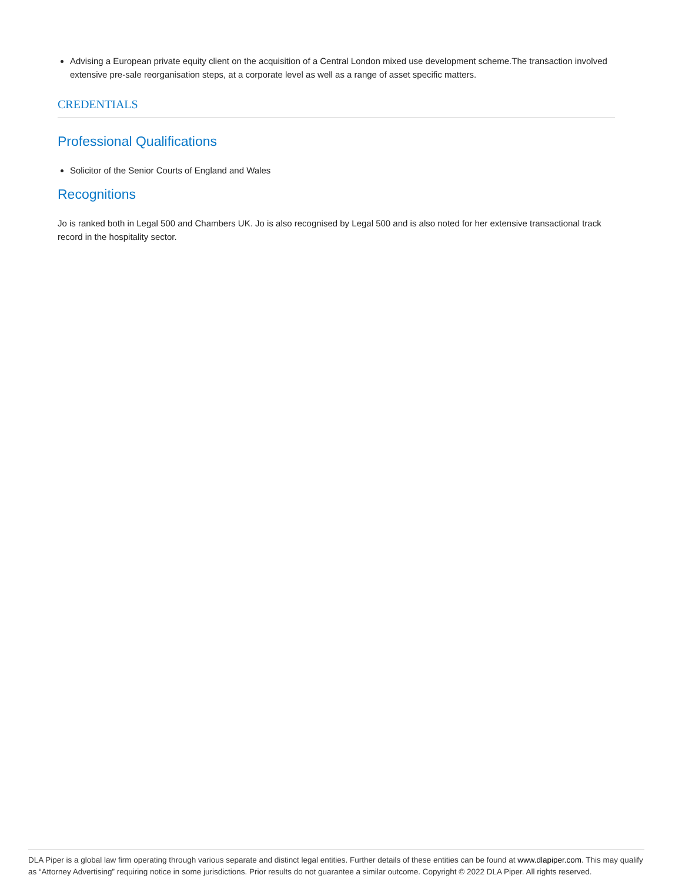Advising a European private equity client on the acquisition of a Central London mixed use development scheme.The transaction involved extensive pre-sale reorganisation steps, at a corporate level as well as a range of asset specific matters.
CREDENTIALS
Professional Qualifications
Solicitor of the Senior Courts of England and Wales
Recognitions
Jo is ranked both in Legal 500 and Chambers UK. Jo is also recognised by Legal 500 and is also noted for her extensive transactional track record in the hospitality sector.
DLA Piper is a global law firm operating through various separate and distinct legal entities. Further details of these entities can be found at www.dlapiper.com. This may qualify as “Attorney Advertising” requiring notice in some jurisdictions. Prior results do not guarantee a similar outcome. Copyright © 2022 DLA Piper. All rights reserved.